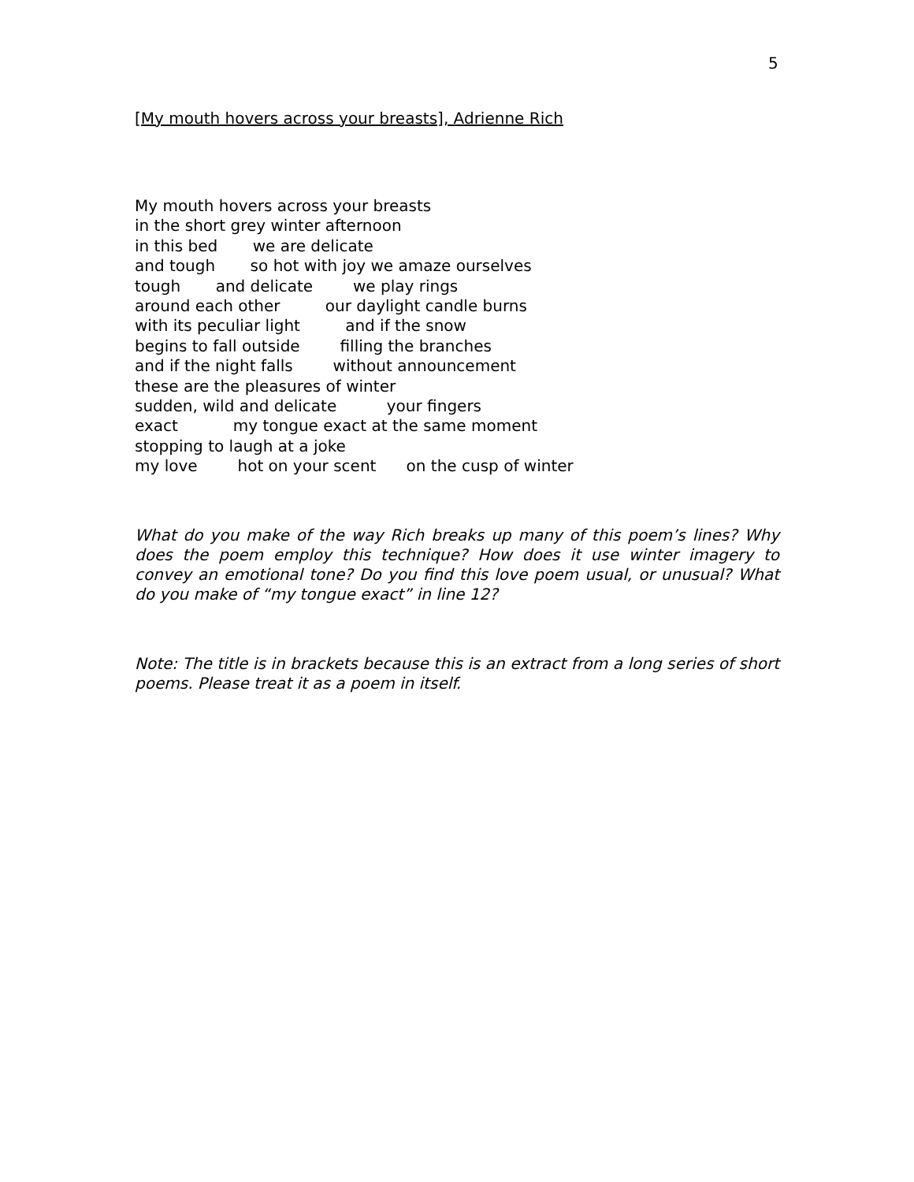5
[My mouth hovers across your breasts], Adrienne Rich
My mouth hovers across your breasts in the short grey winter afternoon in this bed we are delicate and tough so hot with joy we amaze ourselves tough and delicate we play rings around each other our daylight candle burns with its peculiar light and if the snow begins to fall outside filling the branches and if the night falls without announcement these are the pleasures of winter sudden, wild and delicate your fingers exact my tongue exact at the same moment stopping to laugh at a joke my love hot on your scent on the cusp of winter
What do you make of the way Rich breaks up many of this poem’s lines? Why does the poem employ this technique? How does it use winter imagery to convey an emotional tone? Do you find this love poem usual, or unusual? What do you make of “my tongue exact” in line 12?
Note: The title is in brackets because this is an extract from a long series of short poems. Please treat it as a poem in itself.